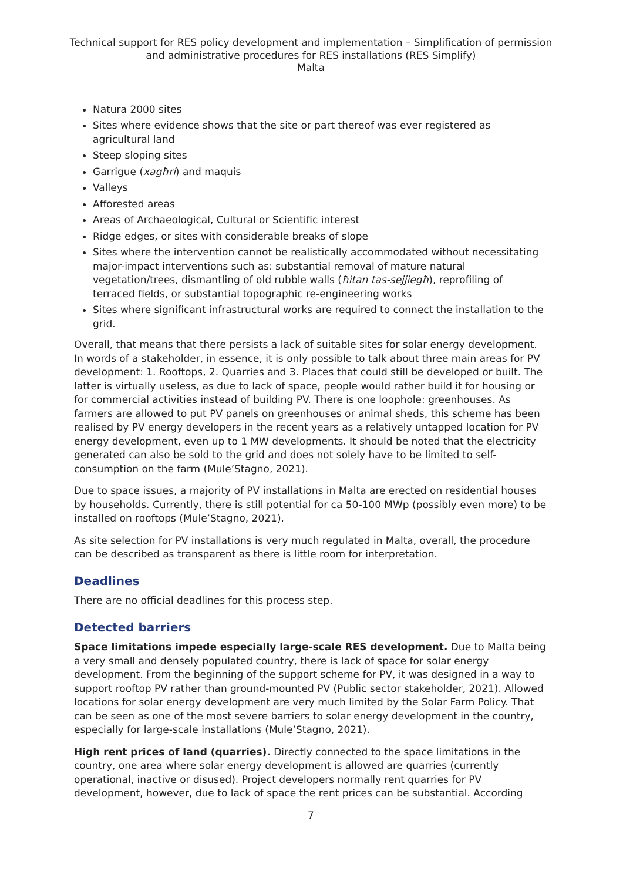Technical support for RES policy development and implementation – Simplification of permission and administrative procedures for RES installations (RES Simplify)
Malta
Natura 2000 sites
Sites where evidence shows that the site or part thereof was ever registered as agricultural land
Steep sloping sites
Garrigue (xagħri) and maquis
Valleys
Afforested areas
Areas of Archaeological, Cultural or Scientific interest
Ridge edges, or sites with considerable breaks of slope
Sites where the intervention cannot be realistically accommodated without necessitating major-impact interventions such as: substantial removal of mature natural vegetation/trees, dismantling of old rubble walls (ħitan tas-sejjiegħ), reprofiling of terraced fields, or substantial topographic re-engineering works
Sites where significant infrastructural works are required to connect the installation to the grid.
Overall, that means that there persists a lack of suitable sites for solar energy development. In words of a stakeholder, in essence, it is only possible to talk about three main areas for PV development: 1. Rooftops, 2. Quarries and 3. Places that could still be developed or built. The latter is virtually useless, as due to lack of space, people would rather build it for housing or for commercial activities instead of building PV. There is one loophole: greenhouses. As farmers are allowed to put PV panels on greenhouses or animal sheds, this scheme has been realised by PV energy developers in the recent years as a relatively untapped location for PV energy development, even up to 1 MW developments. It should be noted that the electricity generated can also be sold to the grid and does not solely have to be limited to self-consumption on the farm (Mule’Stagno, 2021).
Due to space issues, a majority of PV installations in Malta are erected on residential houses by households. Currently, there is still potential for ca 50-100 MWp (possibly even more) to be installed on rooftops (Mule’Stagno, 2021).
As site selection for PV installations is very much regulated in Malta, overall, the procedure can be described as transparent as there is little room for interpretation.
Deadlines
There are no official deadlines for this process step.
Detected barriers
Space limitations impede especially large-scale RES development. Due to Malta being a very small and densely populated country, there is lack of space for solar energy development. From the beginning of the support scheme for PV, it was designed in a way to support rooftop PV rather than ground-mounted PV (Public sector stakeholder, 2021). Allowed locations for solar energy development are very much limited by the Solar Farm Policy. That can be seen as one of the most severe barriers to solar energy development in the country, especially for large-scale installations (Mule’Stagno, 2021).
High rent prices of land (quarries). Directly connected to the space limitations in the country, one area where solar energy development is allowed are quarries (currently operational, inactive or disused). Project developers normally rent quarries for PV development, however, due to lack of space the rent prices can be substantial. According
7